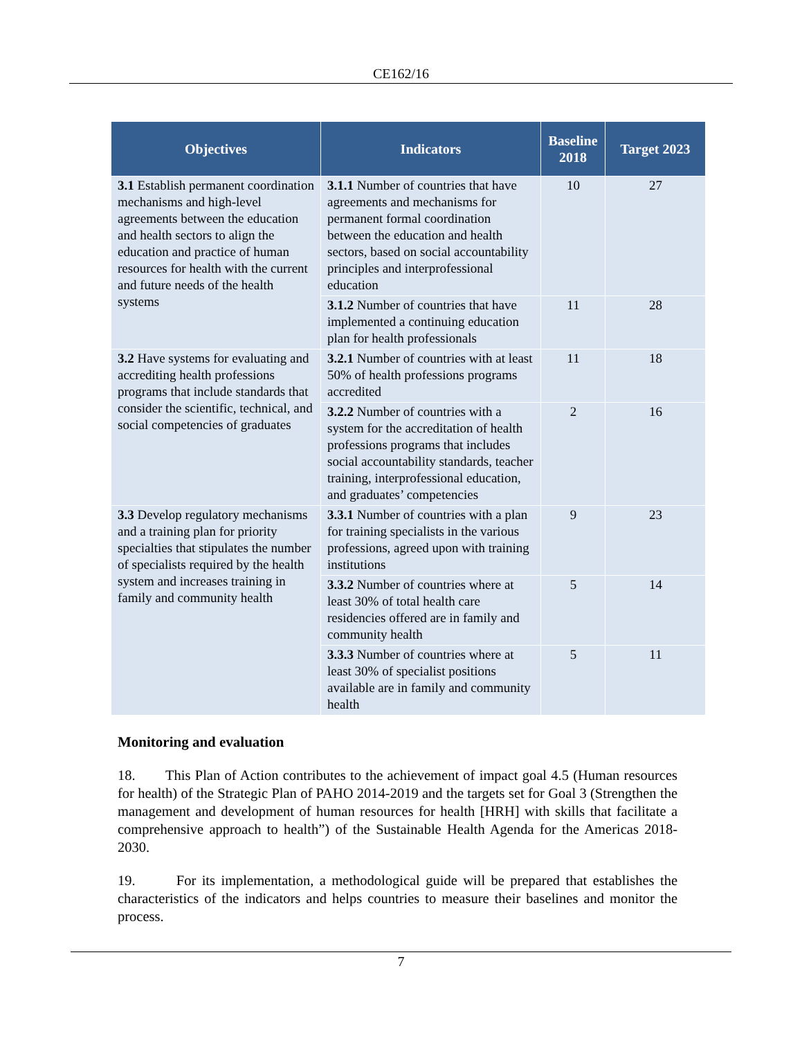CE162/16
| Objectives | Indicators | Baseline 2018 | Target 2023 |
| --- | --- | --- | --- |
| 3.1 Establish permanent coordination mechanisms and high-level agreements between the education and health sectors to align the education and practice of human resources for health with the current and future needs of the health systems | 3.1.1 Number of countries that have agreements and mechanisms for permanent formal coordination between the education and health sectors, based on social accountability principles and interprofessional education | 10 | 27 |
| | 3.1.2 Number of countries that have implemented a continuing education plan for health professionals | 11 | 28 |
| 3.2 Have systems for evaluating and accrediting health professions programs that include standards that consider the scientific, technical, and social competencies of graduates | 3.2.1 Number of countries with at least 50% of health professions programs accredited | 11 | 18 |
| | 3.2.2 Number of countries with a system for the accreditation of health professions programs that includes social accountability standards, teacher training, interprofessional education, and graduates’ competencies | 2 | 16 |
| 3.3 Develop regulatory mechanisms and a training plan for priority specialties that stipulates the number of specialists required by the health system and increases training in family and community health | 3.3.1 Number of countries with a plan for training specialists in the various professions, agreed upon with training institutions | 9 | 23 |
| | 3.3.2 Number of countries where at least 30% of total health care residencies offered are in family and community health | 5 | 14 |
| | 3.3.3 Number of countries where at least 30% of specialist positions available are in family and community health | 5 | 11 |
Monitoring and evaluation
18. This Plan of Action contributes to the achievement of impact goal 4.5 (Human resources for health) of the Strategic Plan of PAHO 2014-2019 and the targets set for Goal 3 (Strengthen the management and development of human resources for health [HRH] with skills that facilitate a comprehensive approach to health”) of the Sustainable Health Agenda for the Americas 2018-2030.
19. For its implementation, a methodological guide will be prepared that establishes the characteristics of the indicators and helps countries to measure their baselines and monitor the process.
7